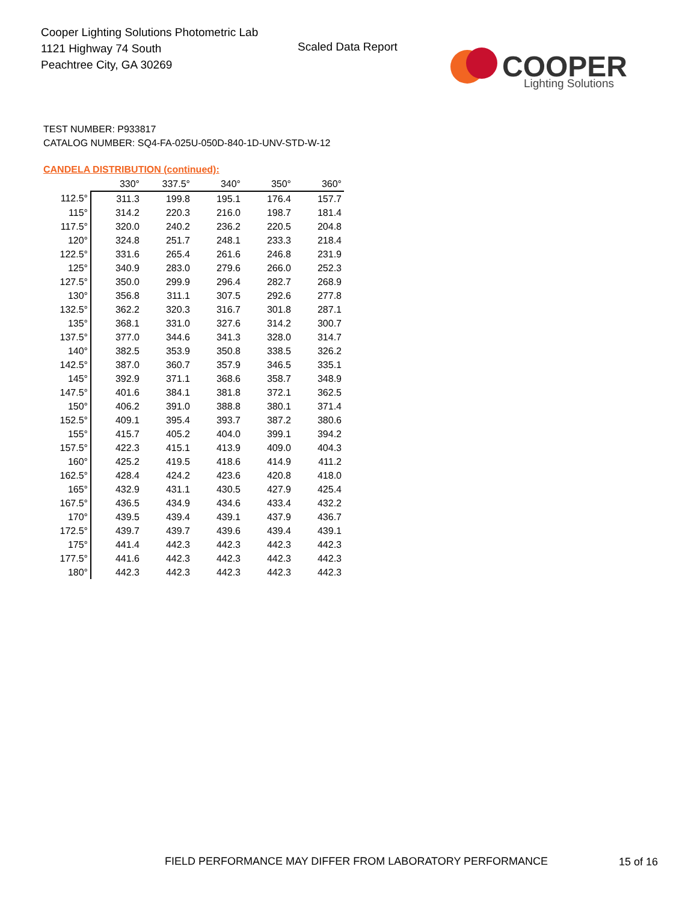Cooper Lighting Solutions Photometric Lab
1121 Highway 74 South
Peachtree City, GA 30269
Scaled Data Report
COOPER
Lighting Solutions
TEST NUMBER: P933817
CATALOG NUMBER: SQ4-FA-025U-050D-840-1D-UNV-STD-W-12
CANDELA DISTRIBUTION (continued):
| | 330° | 337.5° | 340° | 350° | 360° |
| --- | --- | --- | --- | --- | --- |
| 112.5° | 311.3 | 199.8 | 195.1 | 176.4 | 157.7 |
| 115° | 314.2 | 220.3 | 216.0 | 198.7 | 181.4 |
| 117.5° | 320.0 | 240.2 | 236.2 | 220.5 | 204.8 |
| 120° | 324.8 | 251.7 | 248.1 | 233.3 | 218.4 |
| 122.5° | 331.6 | 265.4 | 261.6 | 246.8 | 231.9 |
| 125° | 340.9 | 283.0 | 279.6 | 266.0 | 252.3 |
| 127.5° | 350.0 | 299.9 | 296.4 | 282.7 | 268.9 |
| 130° | 356.8 | 311.1 | 307.5 | 292.6 | 277.8 |
| 132.5° | 362.2 | 320.3 | 316.7 | 301.8 | 287.1 |
| 135° | 368.1 | 331.0 | 327.6 | 314.2 | 300.7 |
| 137.5° | 377.0 | 344.6 | 341.3 | 328.0 | 314.7 |
| 140° | 382.5 | 353.9 | 350.8 | 338.5 | 326.2 |
| 142.5° | 387.0 | 360.7 | 357.9 | 346.5 | 335.1 |
| 145° | 392.9 | 371.1 | 368.6 | 358.7 | 348.9 |
| 147.5° | 401.6 | 384.1 | 381.8 | 372.1 | 362.5 |
| 150° | 406.2 | 391.0 | 388.8 | 380.1 | 371.4 |
| 152.5° | 409.1 | 395.4 | 393.7 | 387.2 | 380.6 |
| 155° | 415.7 | 405.2 | 404.0 | 399.1 | 394.2 |
| 157.5° | 422.3 | 415.1 | 413.9 | 409.0 | 404.3 |
| 160° | 425.2 | 419.5 | 418.6 | 414.9 | 411.2 |
| 162.5° | 428.4 | 424.2 | 423.6 | 420.8 | 418.0 |
| 165° | 432.9 | 431.1 | 430.5 | 427.9 | 425.4 |
| 167.5° | 436.5 | 434.9 | 434.6 | 433.4 | 432.2 |
| 170° | 439.5 | 439.4 | 439.1 | 437.9 | 436.7 |
| 172.5° | 439.7 | 439.7 | 439.6 | 439.4 | 439.1 |
| 175° | 441.4 | 442.3 | 442.3 | 442.3 | 442.3 |
| 177.5° | 441.6 | 442.3 | 442.3 | 442.3 | 442.3 |
| 180° | 442.3 | 442.3 | 442.3 | 442.3 | 442.3 |
FIELD PERFORMANCE MAY DIFFER FROM LABORATORY PERFORMANCE
15 of 16